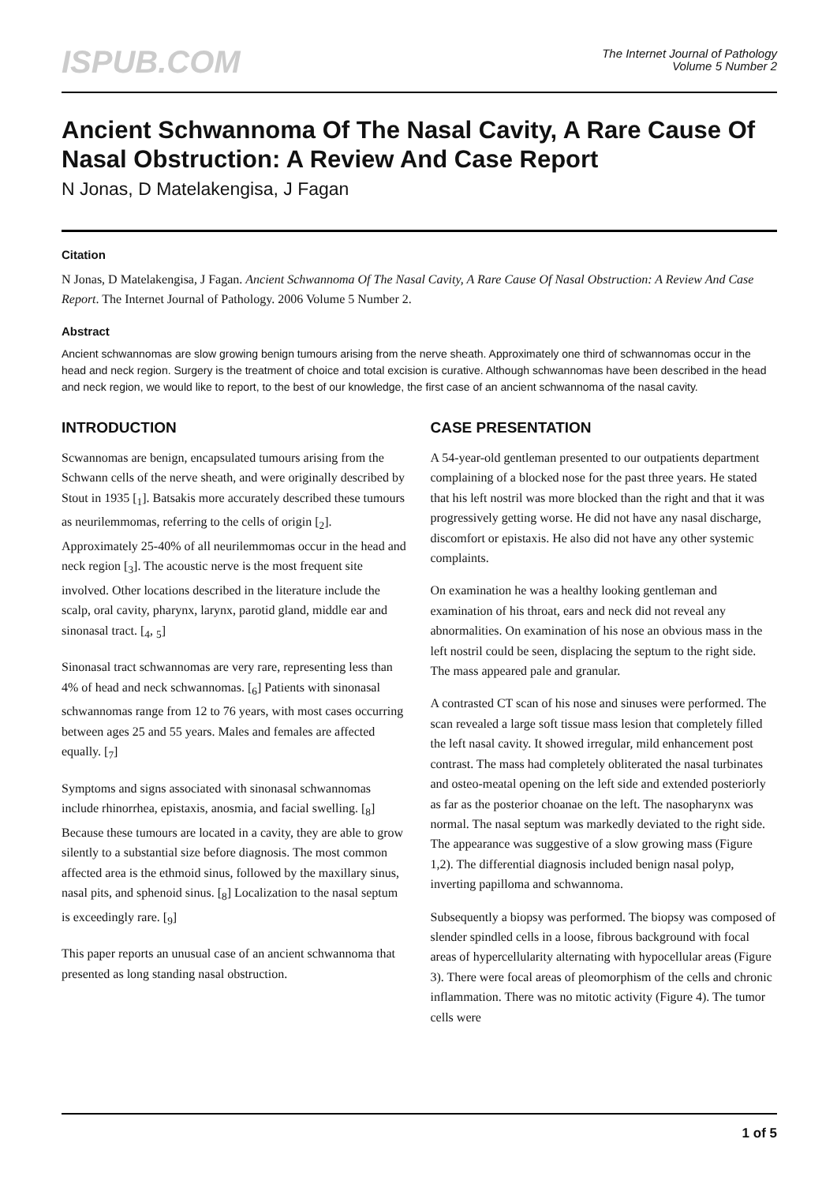ISPUB.COM
The Internet Journal of Pathology
Volume 5 Number 2
Ancient Schwannoma Of The Nasal Cavity, A Rare Cause Of Nasal Obstruction: A Review And Case Report
N Jonas, D Matelakengisa, J Fagan
Citation
N Jonas, D Matelakengisa, J Fagan. Ancient Schwannoma Of The Nasal Cavity, A Rare Cause Of Nasal Obstruction: A Review And Case Report. The Internet Journal of Pathology. 2006 Volume 5 Number 2.
Abstract
Ancient schwannomas are slow growing benign tumours arising from the nerve sheath. Approximately one third of schwannomas occur in the head and neck region. Surgery is the treatment of choice and total excision is curative. Although schwannomas have been described in the head and neck region, we would like to report, to the best of our knowledge, the first case of an ancient schwannoma of the nasal cavity.
INTRODUCTION
Scwannomas are benign, encapsulated tumours arising from the Schwann cells of the nerve sheath, and were originally described by Stout in 1935 [<sub>1</sub>]. Batsakis more accurately described these tumours as neurilemmomas, referring to the cells of origin [<sub>2</sub>]. Approximately 25-40% of all neurilemmomas occur in the head and neck region [<sub>3</sub>]. The acoustic nerve is the most frequent site involved. Other locations described in the literature include the scalp, oral cavity, pharynx, larynx, parotid gland, middle ear and sinonasal tract. [<sub>4</sub>, <sub>5</sub>]
Sinonasal tract schwannomas are very rare, representing less than 4% of head and neck schwannomas. [<sub>6</sub>] Patients with sinonasal schwannomas range from 12 to 76 years, with most cases occurring between ages 25 and 55 years. Males and females are affected equally. [<sub>7</sub>]
Symptoms and signs associated with sinonasal schwannomas include rhinorrhea, epistaxis, anosmia, and facial swelling. [<sub>8</sub>] Because these tumours are located in a cavity, they are able to grow silently to a substantial size before diagnosis. The most common affected area is the ethmoid sinus, followed by the maxillary sinus, nasal pits, and sphenoid sinus. [<sub>8</sub>] Localization to the nasal septum is exceedingly rare. [<sub>9</sub>]
This paper reports an unusual case of an ancient schwannoma that presented as long standing nasal obstruction.
CASE PRESENTATION
A 54-year-old gentleman presented to our outpatients department complaining of a blocked nose for the past three years. He stated that his left nostril was more blocked than the right and that it was progressively getting worse. He did not have any nasal discharge, discomfort or epistaxis. He also did not have any other systemic complaints.
On examination he was a healthy looking gentleman and examination of his throat, ears and neck did not reveal any abnormalities. On examination of his nose an obvious mass in the left nostril could be seen, displacing the septum to the right side. The mass appeared pale and granular.
A contrasted CT scan of his nose and sinuses were performed. The scan revealed a large soft tissue mass lesion that completely filled the left nasal cavity. It showed irregular, mild enhancement post contrast. The mass had completely obliterated the nasal turbinates and osteo-meatal opening on the left side and extended posteriorly as far as the posterior choanae on the left. The nasopharynx was normal. The nasal septum was markedly deviated to the right side. The appearance was suggestive of a slow growing mass (Figure 1,2). The differential diagnosis included benign nasal polyp, inverting papilloma and schwannoma.
Subsequently a biopsy was performed. The biopsy was composed of slender spindled cells in a loose, fibrous background with focal areas of hypercellularity alternating with hypocellular areas (Figure 3). There were focal areas of pleomorphism of the cells and chronic inflammation. There was no mitotic activity (Figure 4). The tumor cells were
1 of 5